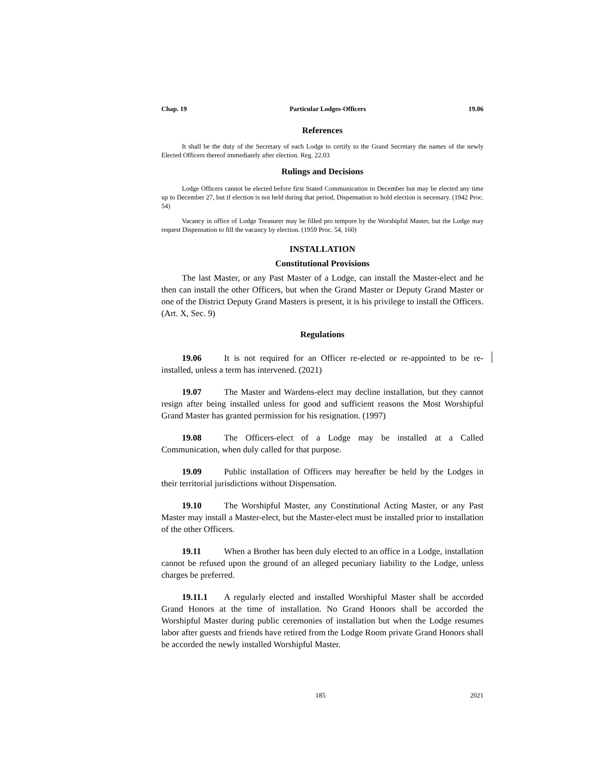Chap. 19 Particular Lodges-Officers 19.06
References
It shall be the duty of the Secretary of each Lodge to certify to the Grand Secretary the names of the newly Elected Officers thereof immediately after election. Reg. 22.03
Rulings and Decisions
Lodge Officers cannot be elected before first Stated Communication in December but may be elected any time up to December 27, but if election is not held during that period, Dispensation to hold election is necessary. (1942 Proc. 54)
Vacancy in office of Lodge Treasurer may be filled pro tempore by the Worshipful Master, but the Lodge may request Dispensation to fill the vacancy by election. (1959 Proc. 54, 160)
INSTALLATION
Constitutional Provisions
The last Master, or any Past Master of a Lodge, can install the Master-elect and he then can install the other Officers, but when the Grand Master or Deputy Grand Master or one of the District Deputy Grand Masters is present, it is his privilege to install the Officers. (Art. X, Sec. 9)
Regulations
19.06 It is not required for an Officer re-elected or re-appointed to be re-installed, unless a term has intervened. (2021)
19.07 The Master and Wardens-elect may decline installation, but they cannot resign after being installed unless for good and sufficient reasons the Most Worshipful Grand Master has granted permission for his resignation. (1997)
19.08 The Officers-elect of a Lodge may be installed at a Called Communication, when duly called for that purpose.
19.09 Public installation of Officers may hereafter be held by the Lodges in their territorial jurisdictions without Dispensation.
19.10 The Worshipful Master, any Constitutional Acting Master, or any Past Master may install a Master-elect, but the Master-elect must be installed prior to installation of the other Officers.
19.11 When a Brother has been duly elected to an office in a Lodge, installation cannot be refused upon the ground of an alleged pecuniary liability to the Lodge, unless charges be preferred.
19.11.1 A regularly elected and installed Worshipful Master shall be accorded Grand Honors at the time of installation. No Grand Honors shall be accorded the Worshipful Master during public ceremonies of installation but when the Lodge resumes labor after guests and friends have retired from the Lodge Room private Grand Honors shall be accorded the newly installed Worshipful Master.
185 2021